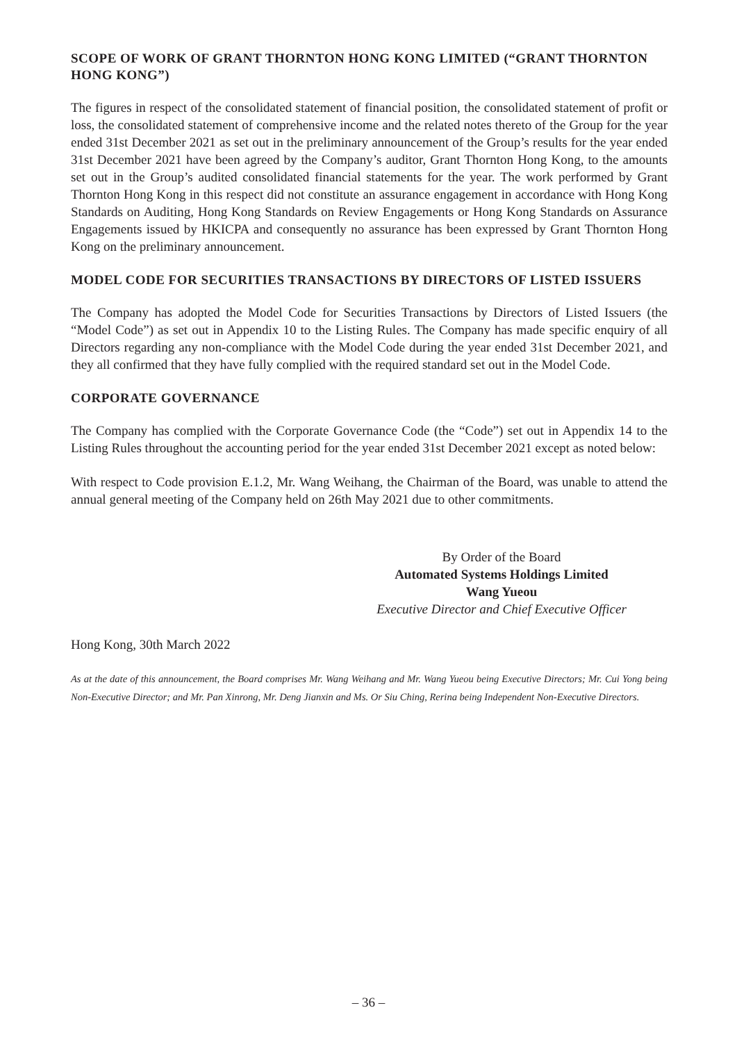SCOPE OF WORK OF GRANT THORNTON HONG KONG LIMITED (“GRANT THORNTON HONG KONG”)
The figures in respect of the consolidated statement of financial position, the consolidated statement of profit or loss, the consolidated statement of comprehensive income and the related notes thereto of the Group for the year ended 31st December 2021 as set out in the preliminary announcement of the Group’s results for the year ended 31st December 2021 have been agreed by the Company’s auditor, Grant Thornton Hong Kong, to the amounts set out in the Group’s audited consolidated financial statements for the year. The work performed by Grant Thornton Hong Kong in this respect did not constitute an assurance engagement in accordance with Hong Kong Standards on Auditing, Hong Kong Standards on Review Engagements or Hong Kong Standards on Assurance Engagements issued by HKICPA and consequently no assurance has been expressed by Grant Thornton Hong Kong on the preliminary announcement.
MODEL CODE FOR SECURITIES TRANSACTIONS BY DIRECTORS OF LISTED ISSUERS
The Company has adopted the Model Code for Securities Transactions by Directors of Listed Issuers (the “Model Code”) as set out in Appendix 10 to the Listing Rules. The Company has made specific enquiry of all Directors regarding any non-compliance with the Model Code during the year ended 31st December 2021, and they all confirmed that they have fully complied with the required standard set out in the Model Code.
CORPORATE GOVERNANCE
The Company has complied with the Corporate Governance Code (the “Code”) set out in Appendix 14 to the Listing Rules throughout the accounting period for the year ended 31st December 2021 except as noted below:
With respect to Code provision E.1.2, Mr. Wang Weihang, the Chairman of the Board, was unable to attend the annual general meeting of the Company held on 26th May 2021 due to other commitments.
By Order of the Board
Automated Systems Holdings Limited
Wang Yueou
Executive Director and Chief Executive Officer
Hong Kong, 30th March 2022
As at the date of this announcement, the Board comprises Mr. Wang Weihang and Mr. Wang Yueou being Executive Directors; Mr. Cui Yong being Non-Executive Director; and Mr. Pan Xinrong, Mr. Deng Jianxin and Ms. Or Siu Ching, Rerina being Independent Non-Executive Directors.
– 36 –